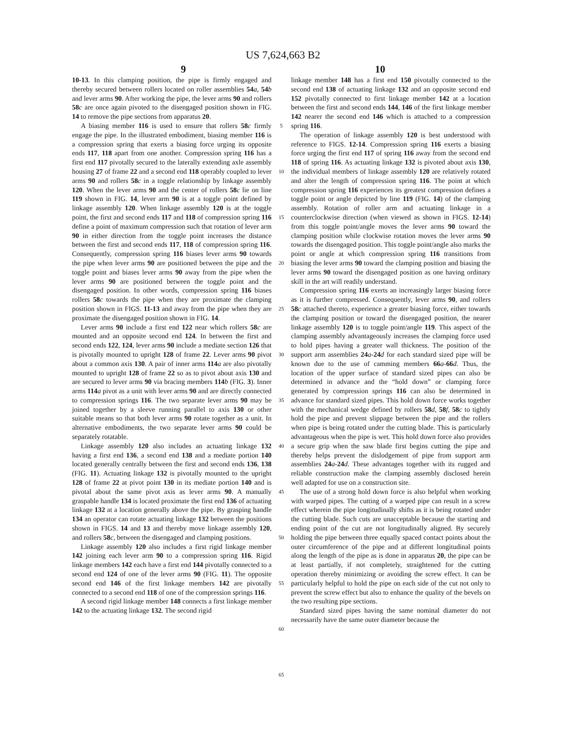US 7,624,663 B2
9 10
10-13. In this clamping position, the pipe is firmly engaged and thereby secured between rollers located on roller assemblies 54 a, 54 b and lever arms 90. After working the pipe, the lever arms 90 and rollers 58 c are once again pivoted to the disengaged position shown in FIG. 14 to remove the pipe sections from apparatus 20.
A biasing member 116 is used to ensure that rollers 58 c firmly engage the pipe. In the illustrated embodiment, biasing member 116 is a compression spring that exerts a biasing force urging its opposite ends 117, 118 apart from one another. Compression spring 116 has a first end 117 pivotally secured to the laterally extending axle assembly housing 27 of frame 22 and a second end 118 operably coupled to lever arms 90 and rollers 58 c in a toggle relationship by linkage assembly 120. When the lever arms 90 and the center of rollers 58 c lie on line 119 shown in FIG. 14, lever arm 90 is at a toggle point defined by linkage assembly 120. When linkage assembly 120 is at the toggle point, the first and second ends 117 and 118 of compression spring 116 define a point of maximum compression such that rotation of lever arm 90 in either direction from the toggle point increases the distance between the first and second ends 117, 118 of compression spring 116. Consequently, compression spring 116 biases lever arms 90 towards the pipe when lever arms 90 are positioned between the pipe and the toggle point and biases lever arms 90 away from the pipe when the lever arms 90 are positioned between the toggle point and the disengaged position. In other words, compression spring 116 biases rollers 58 c towards the pipe when they are proximate the clamping position shown in FIGS. 11-13 and away from the pipe when they are proximate the disengaged position shown in FIG. 14.
Lever arms 90 include a first end 122 near which rollers 58 c are mounted and an opposite second end 124. In between the first and second ends 122, 124, lever arms 90 include a mediate section 126 that is pivotally mounted to upright 128 of frame 22. Lever arms 90 pivot about a common axis 130. A pair of inner arms 114 a are also pivotally mounted to upright 128 of frame 22 so as to pivot about axis 130 and are secured to lever arms 90 via bracing members 114 b (FIG. 3). Inner arms 114 a pivot as a unit with lever arms 90 and are directly connected to compression springs 116. The two separate lever arms 90 may be joined together by a sleeve running parallel to axis 130 or other suitable means so that both lever arms 90 rotate together as a unit. In alternative embodiments, the two separate lever arms 90 could be separately rotatable.
Linkage assembly 120 also includes an actuating linkage 132 having a first end 136, a second end 138 and a mediate portion 140 located generally centrally between the first and second ends 136, 138 (FIG. 11). Actuating linkage 132 is pivotally mounted to the upright 128 of frame 22 at pivot point 130 in its mediate portion 140 and is pivotal about the same pivot axis as lever arms 90. A manually graspable handle 134 is located proximate the first end 136 of actuating linkage 132 at a location generally above the pipe. By grasping handle 134 an operator can rotate actuating linkage 132 between the positions shown in FIGS. 14 and 13 and thereby move linkage assembly 120, and rollers 58 c, between the disengaged and clamping positions.
Linkage assembly 120 also includes a first rigid linkage member 142 joining each lever arm 90 to a compression spring 116. Rigid linkage members 142 each have a first end 144 pivotally connected to a second end 124 of one of the lever arms 90 (FIG. 11). The opposite second end 146 of the first linkage members 142 are pivotally connected to a second end 118 of one of the compression springs 116.
A second rigid linkage member 148 connects a first linkage member 142 to the actuating linkage 132. The second rigid
5
10
15
20
25
30
35
40
45
50
55
60
65
linkage member 148 has a first end 150 pivotally connected to the second end 138 of actuating linkage 132 and an opposite second end 152 pivotally connected to first linkage member 142 at a location between the first and second ends 144, 146 of the first linkage member 142 nearer the second end 146 which is attached to a compression spring 116.
The operation of linkage assembly 120 is best understood with reference to FIGS. 12-14. Compression spring 116 exerts a biasing force urging the first end 117 of spring 116 away from the second end 118 of spring 116. As actuating linkage 132 is pivoted about axis 130, the individual members of linkage assembly 120 are relatively rotated and alter the length of compression spring 116. The point at which compression spring 116 experiences its greatest compression defines a toggle point or angle depicted by line 119 (FIG. 14) of the clamping assembly. Rotation of roller arm and actuating linkage in a counterclockwise direction (when viewed as shown in FIGS. 12-14) from this toggle point/angle moves the lever arms 90 toward the clamping position while clockwise rotation moves the lever arms 90 towards the disengaged position. This toggle point/angle also marks the point or angle at which compression spring 116 transitions from biasing the lever arms 90 toward the clamping position and biasing the lever arms 90 toward the disengaged position as one having ordinary skill in the art will readily understand.
Compression spring 116 exerts an increasingly larger biasing force as it is further compressed. Consequently, lever arms 90, and rollers 58 c attached thereto, experience a greater biasing force, either towards the clamping position or toward the disengaged position, the nearer linkage assembly 120 is to toggle point/angle 119. This aspect of the clamping assembly advantageously increases the clamping force used to hold pipes having a greater wall thickness. The position of the support arm assemblies 24 a-24 d for each standard sized pipe will be known due to the use of camming members 66 a-66 d. Thus, the location of the upper surface of standard sized pipes can also be determined in advance and the “hold down” or clamping force generated by compression springs 116 can also be determined in advance for standard sized pipes. This hold down force works together with the mechanical wedge defined by rollers 58 d, 58 f, 58 c to tightly hold the pipe and prevent slippage between the pipe and the rollers when pipe is being rotated under the cutting blade. This is particularly advantageous when the pipe is wet. This hold down force also provides a secure grip when the saw blade first begins cutting the pipe and thereby helps prevent the dislodgement of pipe from support arm assemblies 24 a-24 d. These advantages together with its rugged and reliable construction make the clamping assembly disclosed herein well adapted for use on a construction site.
The use of a strong hold down force is also helpful when working with warped pipes. The cutting of a warped pipe can result in a screw effect wherein the pipe longitudinally shifts as it is being rotated under the cutting blade. Such cuts are unacceptable because the starting and ending point of the cut are not longitudinally aligned. By securely holding the pipe between three equally spaced contact points about the outer circumference of the pipe and at different longitudinal points along the length of the pipe as is done in apparatus 20, the pipe can be at least partially, if not completely, straightened for the cutting operation thereby minimizing or avoiding the screw effect. It can be particularly helpful to hold the pipe on each side of the cut not only to prevent the screw effect but also to enhance the quality of the bevels on the two resulting pipe sections.
Standard sized pipes having the same nominal diameter do not necessarily have the same outer diameter because the